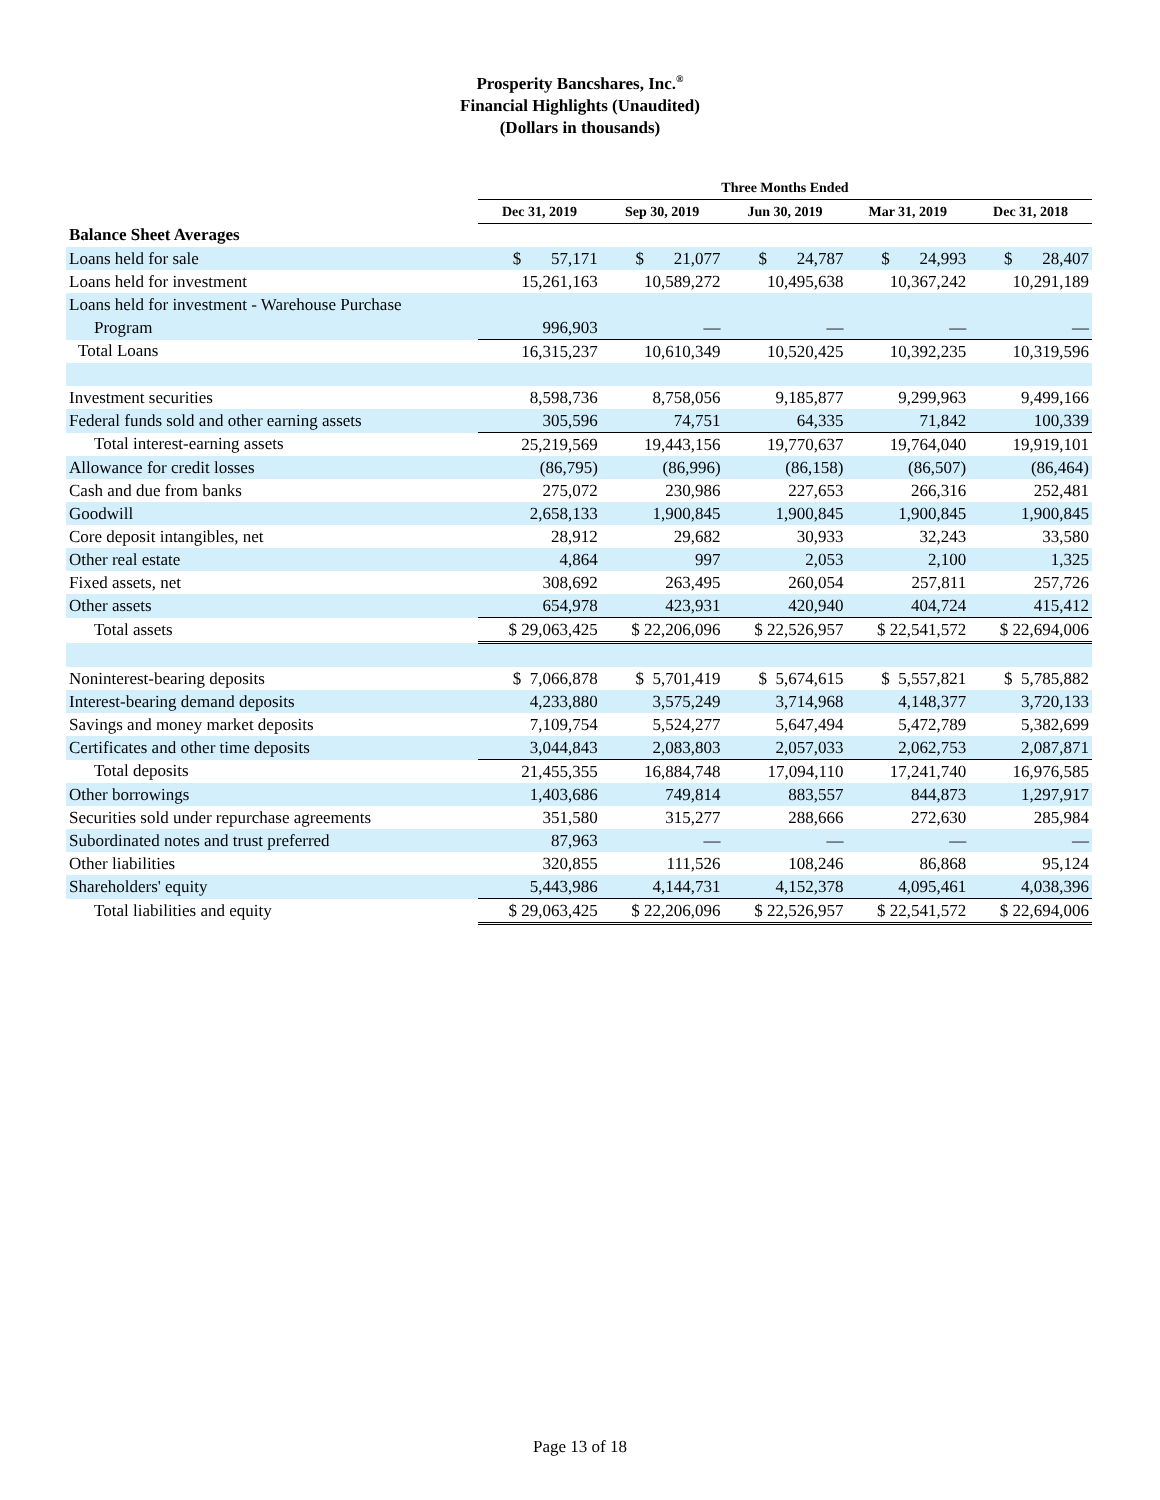Prosperity Bancshares, Inc.<sup>®</sup>
Financial Highlights (Unaudited)
(Dollars in thousands)
| | Three Months Ended | | | | |
| --- | --- | --- | --- | --- | --- |
| | Dec 31, 2019 | Sep 30, 2019 | Jun 30, 2019 | Mar 31, 2019 | Dec 31, 2018 |
| Balance Sheet Averages | | | | | |
| Loans held for sale | $ 57,171 | $ 21,077 | $ 24,787 | $ 24,993 | $ 28,407 |
| Loans held for investment | 15,261,163 | 10,589,272 | 10,495,638 | 10,367,242 | 10,291,189 |
| Loans held for investment - Warehouse Purchase | | | | | |
| Program | 996,903 | — | — | — | — |
| Total Loans | 16,315,237 | 10,610,349 | 10,520,425 | 10,392,235 | 10,319,596 |
| Investment securities | 8,598,736 | 8,758,056 | 9,185,877 | 9,299,963 | 9,499,166 |
| Federal funds sold and other earning assets | 305,596 | 74,751 | 64,335 | 71,842 | 100,339 |
| Total interest-earning assets | 25,219,569 | 19,443,156 | 19,770,637 | 19,764,040 | 19,919,101 |
| Allowance for credit losses | (86,795) | (86,996) | (86,158) | (86,507) | (86,464) |
| Cash and due from banks | 275,072 | 230,986 | 227,653 | 266,316 | 252,481 |
| Goodwill | 2,658,133 | 1,900,845 | 1,900,845 | 1,900,845 | 1,900,845 |
| Core deposit intangibles, net | 28,912 | 29,682 | 30,933 | 32,243 | 33,580 |
| Other real estate | 4,864 | 997 | 2,053 | 2,100 | 1,325 |
| Fixed assets, net | 308,692 | 263,495 | 260,054 | 257,811 | 257,726 |
| Other assets | 654,978 | 423,931 | 420,940 | 404,724 | 415,412 |
| Total assets | $ 29,063,425 | $ 22,206,096 | $ 22,526,957 | $ 22,541,572 | $ 22,694,006 |
| Noninterest-bearing deposits | $ 7,066,878 | $ 5,701,419 | $ 5,674,615 | $ 5,557,821 | $ 5,785,882 |
| Interest-bearing demand deposits | 4,233,880 | 3,575,249 | 3,714,968 | 4,148,377 | 3,720,133 |
| Savings and money market deposits | 7,109,754 | 5,524,277 | 5,647,494 | 5,472,789 | 5,382,699 |
| Certificates and other time deposits | 3,044,843 | 2,083,803 | 2,057,033 | 2,062,753 | 2,087,871 |
| Total deposits | 21,455,355 | 16,884,748 | 17,094,110 | 17,241,740 | 16,976,585 |
| Other borrowings | 1,403,686 | 749,814 | 883,557 | 844,873 | 1,297,917 |
| Securities sold under repurchase agreements | 351,580 | 315,277 | 288,666 | 272,630 | 285,984 |
| Subordinated notes and trust preferred | 87,963 | — | — | — | — |
| Other liabilities | 320,855 | 111,526 | 108,246 | 86,868 | 95,124 |
| Shareholders' equity | 5,443,986 | 4,144,731 | 4,152,378 | 4,095,461 | 4,038,396 |
| Total liabilities and equity | $ 29,063,425 | $ 22,206,096 | $ 22,526,957 | $ 22,541,572 | $ 22,694,006 |
Page 13 of 18